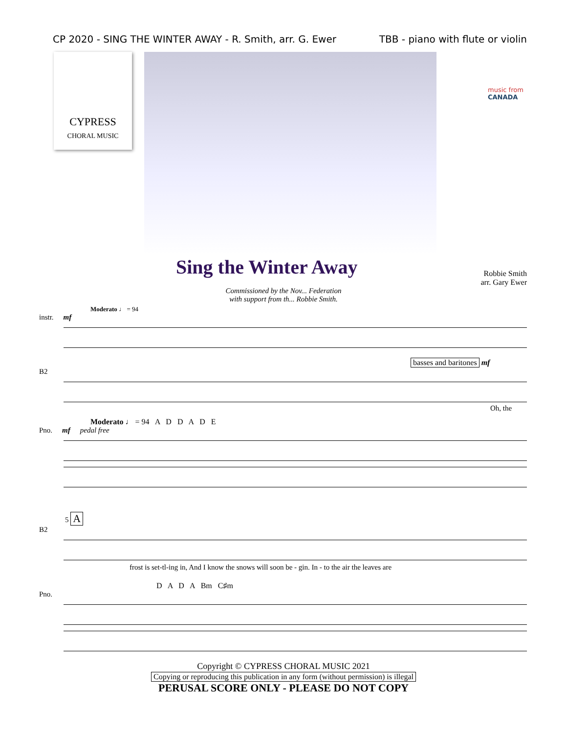CP 2020 - SING THE WINTER AWAY - R. Smith, arr. G. Ewer TBB - piano with flute or violin
CYPRESS
CHORAL MUSIC
music from
CANADA
Sing the Winter Away
Robbie Smith
arr. Gary Ewer
Commissioned by the Nov... Federation
with support from th... Robbie Smith.
Moderato ♩ = 94
instr. mf
basses and baritones mf
B2
Oh, the
Moderato ♩ = 94 A D D A D E
Pno. mf pedal free
5 A
B2
frost is set-tl-ing in, And I know the snows will soon be - gin. In - to the air the leaves are
D A D A Bm C♯m
Pno.
Copyright © CYPRESS CHORAL MUSIC 2021
Copying or reproducing this publication in any form (without permission) is illegal
PERUSAL SCORE ONLY - PLEASE DO NOT COPY